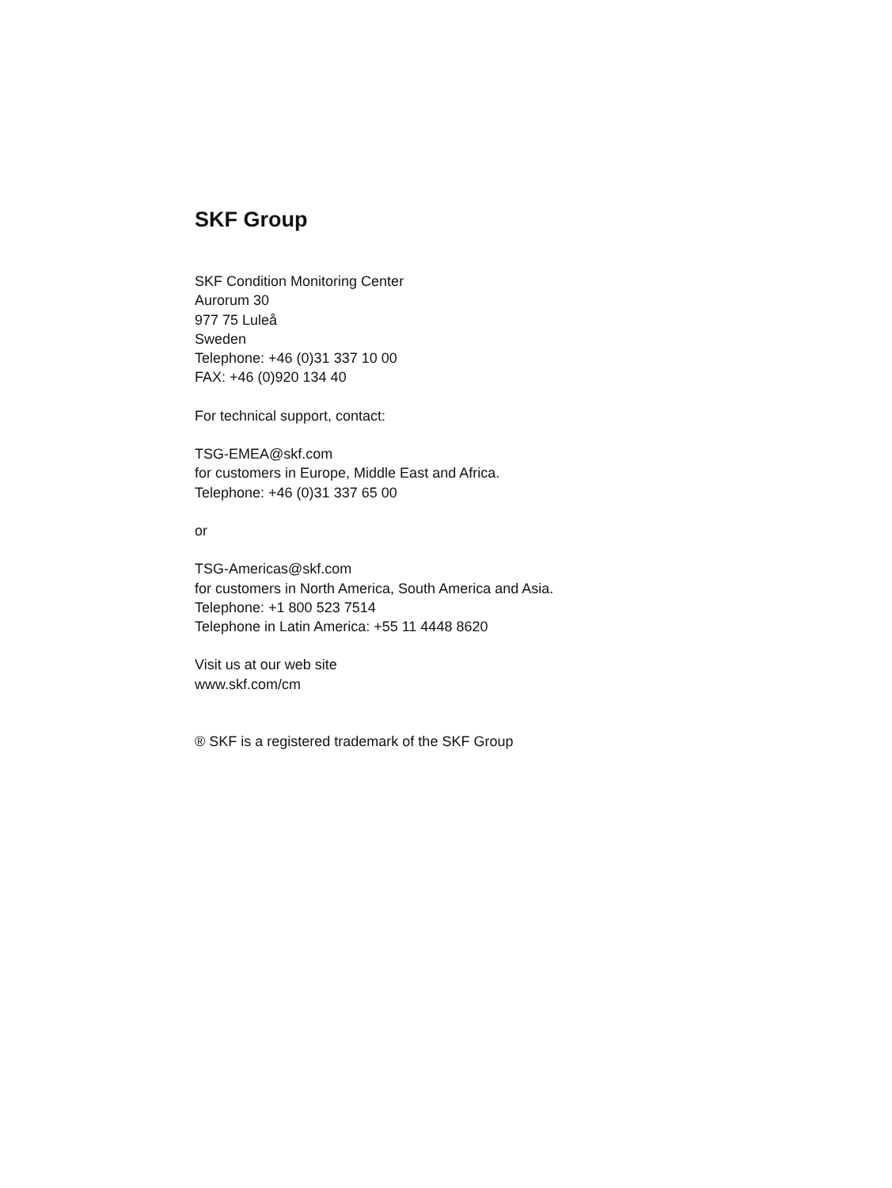SKF Group
SKF Condition Monitoring Center
Aurorum 30
977 75 Luleå
Sweden
Telephone: +46 (0)31 337 10 00
FAX: +46 (0)920 134 40
For technical support, contact:
TSG-EMEA@skf.com
for customers in Europe, Middle East and Africa.
Telephone: +46 (0)31 337 65 00
or
TSG-Americas@skf.com
for customers in North America, South America and Asia.
Telephone: +1 800 523 7514
Telephone in Latin America: +55 11 4448 8620
Visit us at our web site
www.skf.com/cm
® SKF is a registered trademark of the SKF Group